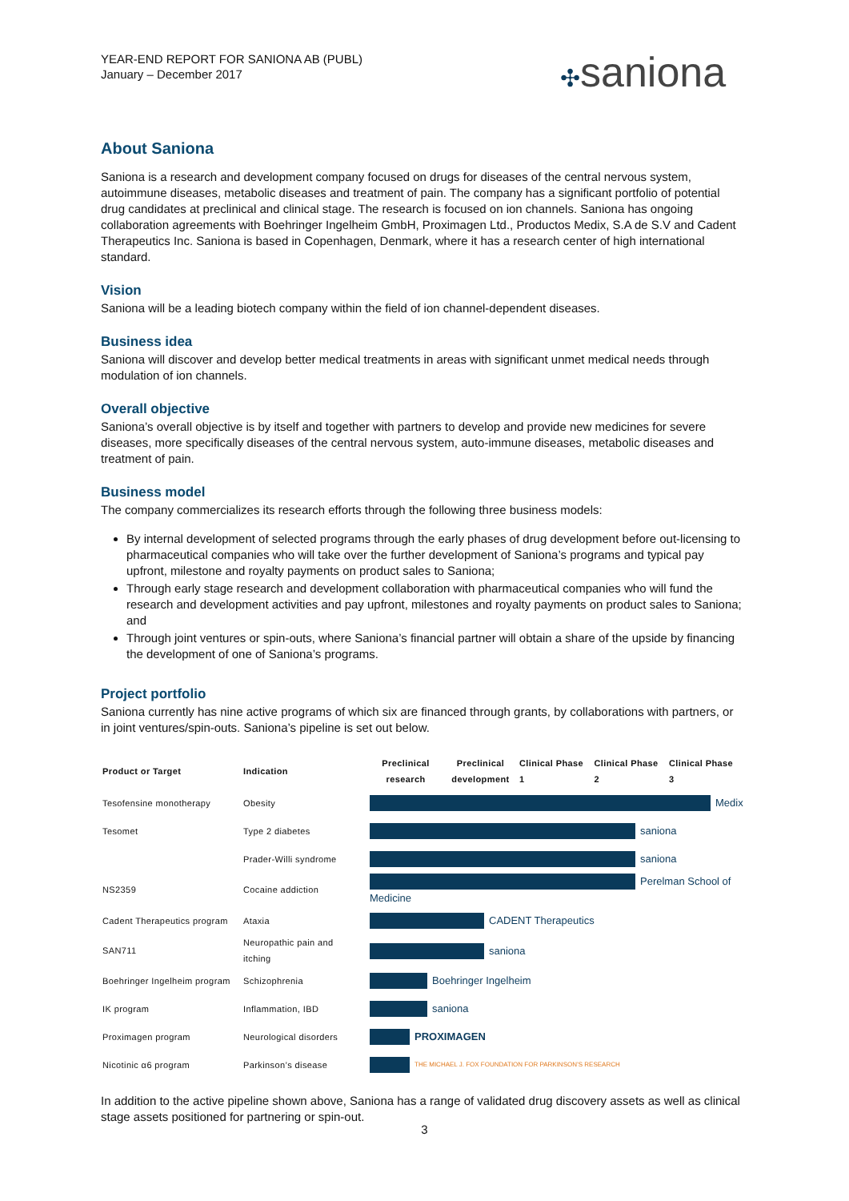YEAR-END REPORT FOR SANIONA AB (PUBL)
January – December 2017
✣saniona
About Saniona
Saniona is a research and development company focused on drugs for diseases of the central nervous system, autoimmune diseases, metabolic diseases and treatment of pain. The company has a significant portfolio of potential drug candidates at preclinical and clinical stage. The research is focused on ion channels. Saniona has ongoing collaboration agreements with Boehringer Ingelheim GmbH, Proximagen Ltd., Productos Medix, S.A de S.V and Cadent Therapeutics Inc. Saniona is based in Copenhagen, Denmark, where it has a research center of high international standard.
Vision
Saniona will be a leading biotech company within the field of ion channel-dependent diseases.
Business idea
Saniona will discover and develop better medical treatments in areas with significant unmet medical needs through modulation of ion channels.
Overall objective
Saniona’s overall objective is by itself and together with partners to develop and provide new medicines for severe diseases, more specifically diseases of the central nervous system, auto-immune diseases, metabolic diseases and treatment of pain.
Business model
The company commercializes its research efforts through the following three business models:
By internal development of selected programs through the early phases of drug development before out-licensing to pharmaceutical companies who will take over the further development of Saniona’s programs and typical pay upfront, milestone and royalty payments on product sales to Saniona;
Through early stage research and development collaboration with pharmaceutical companies who will fund the research and development activities and pay upfront, milestones and royalty payments on product sales to Saniona; and
Through joint ventures or spin-outs, where Saniona’s financial partner will obtain a share of the upside by financing the development of one of Saniona’s programs.
Project portfolio
Saniona currently has nine active programs of which six are financed through grants, by collaborations with partners, or in joint ventures/spin-outs. Saniona’s pipeline is set out below.
| Product or Target | Indication | Preclinical research Preclinical development Clinical Phase 1 Clinical Phase 2 Clinical Phase 3 |
| --- | --- | --- |
| Tesofensine monotherapy | Obesity | Medix |
| Tesomet | Type 2 diabetes | saniona |
| | Prader-Willi syndrome | saniona |
| NS2359 | Cocaine addiction | Perelman School of Medicine |
| Cadent Therapeutics program | Ataxia | CADENT Therapeutics |
| SAN711 | Neuropathic pain and itching | saniona |
| Boehringer Ingelheim program | Schizophrenia | Boehringer Ingelheim |
| IK program | Inflammation, IBD | saniona |
| Proximagen program | Neurological disorders | PROXIMAGEN |
| Nicotinic α6 program | Parkinson’s disease | THE MICHAEL J. FOX FOUNDATION FOR PARKINSON’S RESEARCH |
In addition to the active pipeline shown above, Saniona has a range of validated drug discovery assets as well as clinical stage assets positioned for partnering or spin-out.
3